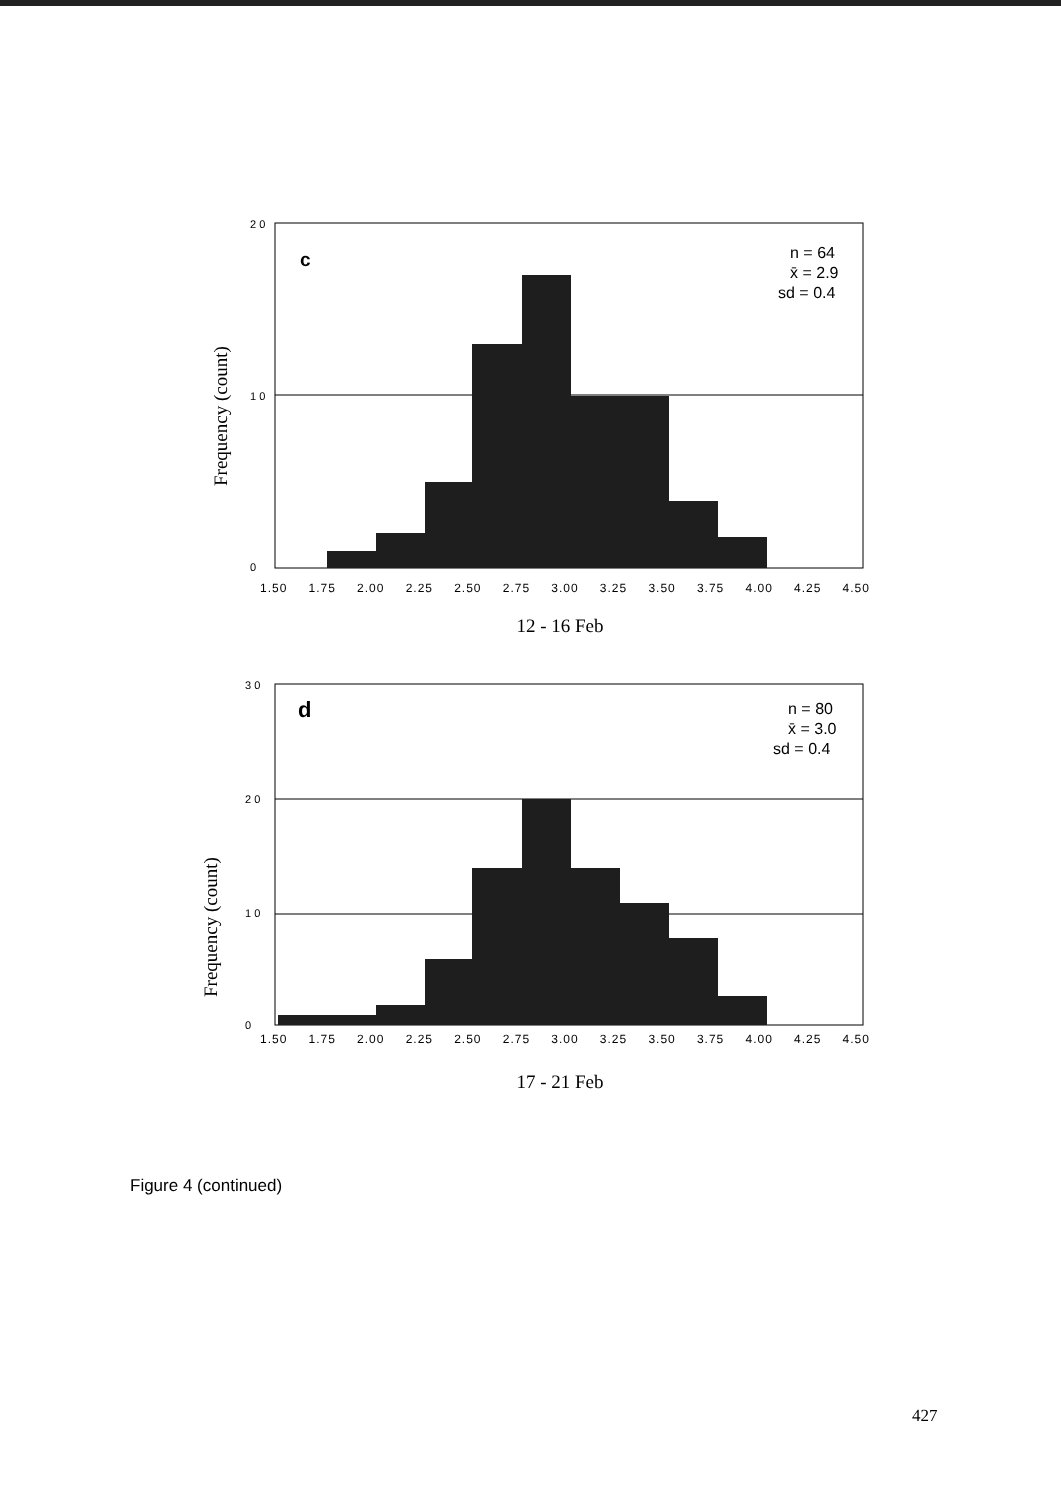Frequency (count)
2 0
1 0
0
c
n = 64
x̄ = 2.9
sd = 0.4
1.50 1.75 2.00 2.25 2.50 2.75 3.00 3.25 3.50 3.75 4.00 4.25 4.50
12 - 16 Feb
Frequency (count)
3 0
2 0
1 0
0
d
n = 80
x̄ = 3.0
sd = 0.4
1.50 1.75 2.00 2.25 2.50 2.75 3.00 3.25 3.50 3.75 4.00 4.25 4.50
17 - 21 Feb
Figure 4 (continued)
427